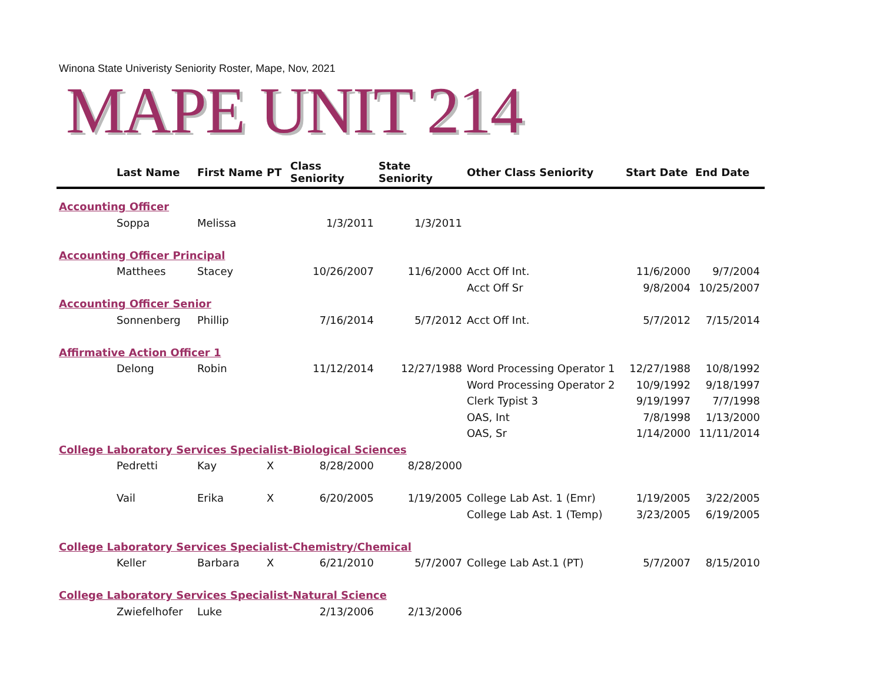Winona State Univeristy Seniority Roster, Mape, Nov, 2021
MAPE UNIT 214
| | Last Name | First Name | PT | Class Seniority | State Seniority | Other Class Seniority | Start Date | End Date |
| --- | --- | --- | --- | --- | --- | --- | --- | --- |
| Accounting Officer | | | | | | | | |
| | Soppa | Melissa | | 1/3/2011 | 1/3/2011 | | | |
| Accounting Officer Principal | | | | | | | | |
| | Matthees | Stacey | | 10/26/2007 | 11/6/2000 | Acct Off Int. | 11/6/2000 | 9/7/2004 |
| | | | | | | Acct Off Sr | 9/8/2004 | 10/25/2007 |
| Accounting Officer Senior | | | | | | | | |
| | Sonnenberg | Phillip | | 7/16/2014 | 5/7/2012 | Acct Off Int. | 5/7/2012 | 7/15/2014 |
| Affirmative Action Officer 1 | | | | | | | | |
| | Delong | Robin | | 11/12/2014 | 12/27/1988 | Word Processing Operator 1 | 12/27/1988 | 10/8/1992 |
| | | | | | | Word Processing Operator 2 | 10/9/1992 | 9/18/1997 |
| | | | | | | Clerk Typist 3 | 9/19/1997 | 7/7/1998 |
| | | | | | | OAS, Int | 7/8/1998 | 1/13/2000 |
| | | | | | | OAS, Sr | 1/14/2000 | 11/11/2014 |
| College Laboratory Services Specialist-Biological Sciences | | | | | | | | |
| | Pedretti | Kay | X | 8/28/2000 | 8/28/2000 | | | |
| | Vail | Erika | X | 6/20/2005 | 1/19/2005 | College Lab Ast. 1 (Emr) | 1/19/2005 | 3/22/2005 |
| | | | | | | College Lab Ast. 1 (Temp) | 3/23/2005 | 6/19/2005 |
| College Laboratory Services Specialist-Chemistry/Chemical | | | | | | | | |
| | Keller | Barbara | X | 6/21/2010 | 5/7/2007 | College Lab Ast.1 (PT) | 5/7/2007 | 8/15/2010 |
| College Laboratory Services Specialist-Natural Science | | | | | | | | |
| | Zwiefelhofer | Luke | | 2/13/2006 | 2/13/2006 | | | |